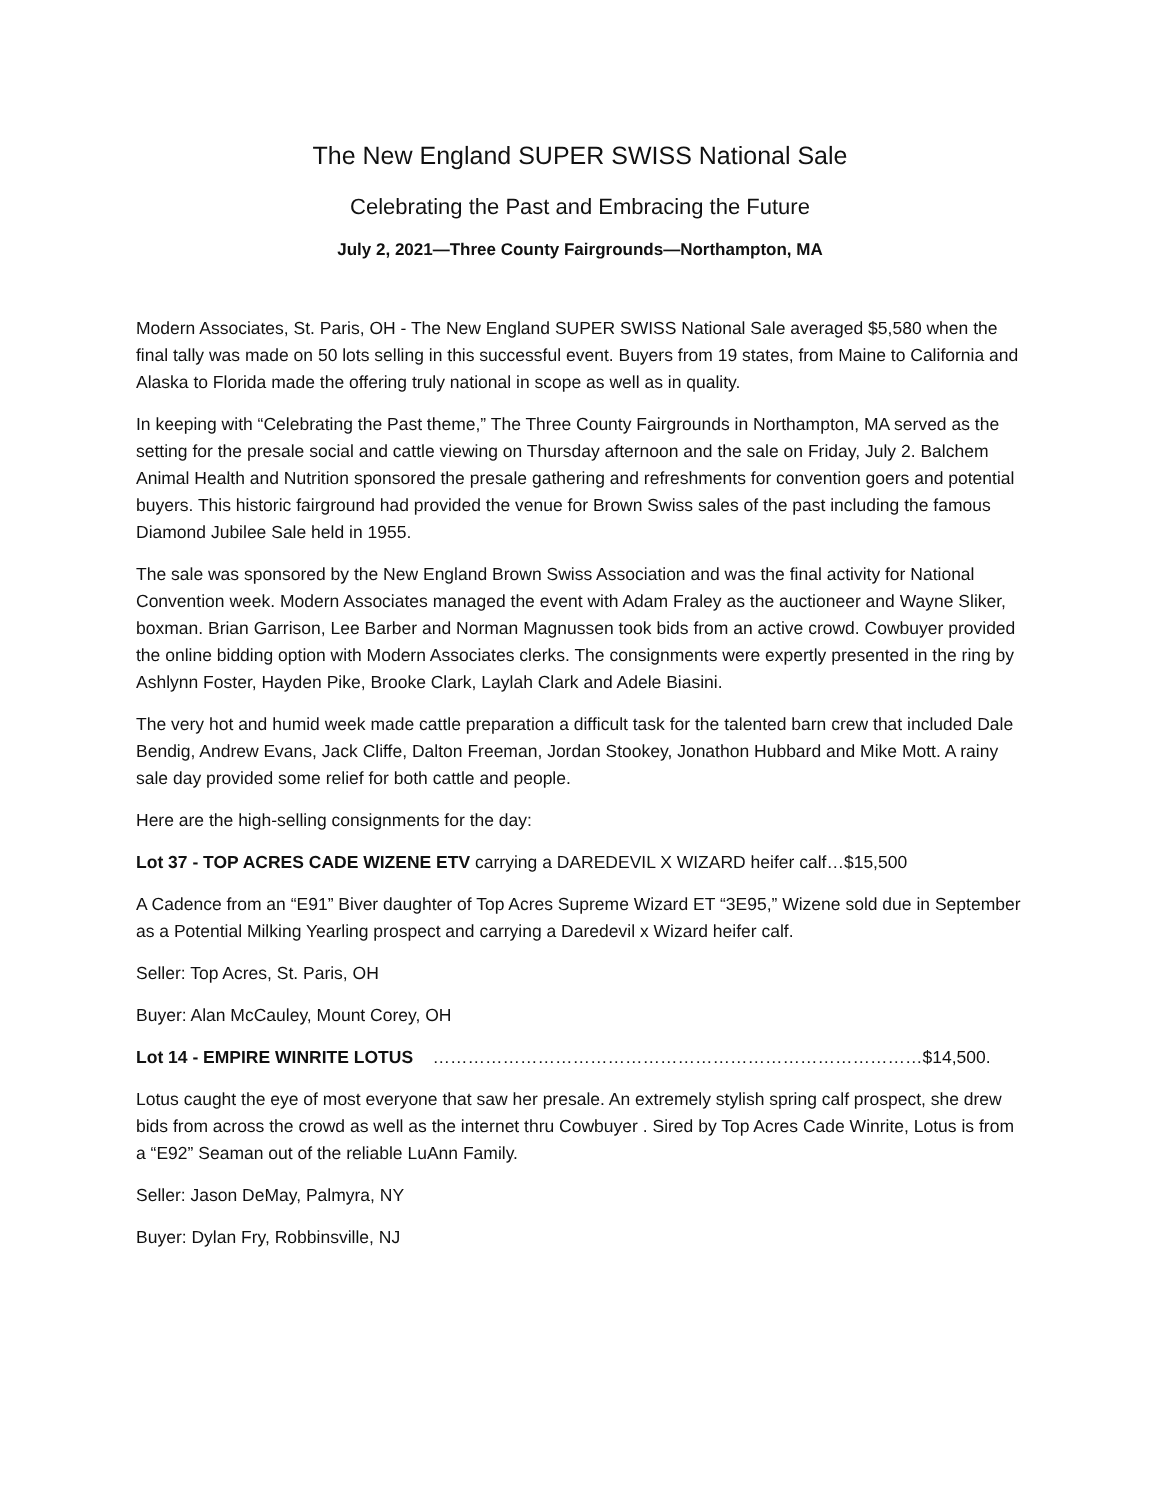The New England SUPER SWISS National Sale
Celebrating the Past and Embracing the Future
July 2, 2021—Three County Fairgrounds—Northampton, MA
Modern Associates, St. Paris, OH - The New England SUPER SWISS National Sale averaged $5,580 when the final tally was made on 50 lots selling in this successful event. Buyers from 19 states, from Maine to California and Alaska to Florida made the offering truly national in scope as well as in quality.
In keeping with “Celebrating the Past theme,” The Three County Fairgrounds in Northampton, MA served as the setting for the presale social and cattle viewing on Thursday afternoon and the sale on Friday, July 2. Balchem Animal Health and Nutrition sponsored the presale gathering and refreshments for convention goers and potential buyers. This historic fairground had provided the venue for Brown Swiss sales of the past including the famous Diamond Jubilee Sale held in 1955.
The sale was sponsored by the New England Brown Swiss Association and was the final activity for National Convention week. Modern Associates managed the event with Adam Fraley as the auctioneer and Wayne Sliker, boxman. Brian Garrison, Lee Barber and Norman Magnussen took bids from an active crowd. Cowbuyer provided the online bidding option with Modern Associates clerks. The consignments were expertly presented in the ring by Ashlynn Foster, Hayden Pike, Brooke Clark, Laylah Clark and Adele Biasini.
The very hot and humid week made cattle preparation a difficult task for the talented barn crew that included Dale Bendig, Andrew Evans, Jack Cliffe, Dalton Freeman, Jordan Stookey, Jonathon Hubbard and Mike Mott. A rainy sale day provided some relief for both cattle and people.
Here are the high-selling consignments for the day:
Lot 37 - TOP ACRES CADE WIZENE ETV carrying a DAREDEVIL X WIZARD heifer calf…$15,500
A Cadence from an “E91” Biver daughter of Top Acres Supreme Wizard ET “3E95,” Wizene sold due in September as a Potential Milking Yearling prospect and carrying a Daredevil x Wizard heifer calf.
Seller: Top Acres, St. Paris, OH
Buyer: Alan McCauley, Mount Corey, OH
Lot 14 - EMPIRE WINRITE LOTUS …………………………………………………………………………$14,500.
Lotus caught the eye of most everyone that saw her presale. An extremely stylish spring calf prospect, she drew bids from across the crowd as well as the internet thru Cowbuyer . Sired by Top Acres Cade Winrite, Lotus is from a “E92” Seaman out of the reliable LuAnn Family.
Seller: Jason DeMay, Palmyra, NY
Buyer: Dylan Fry, Robbinsville, NJ